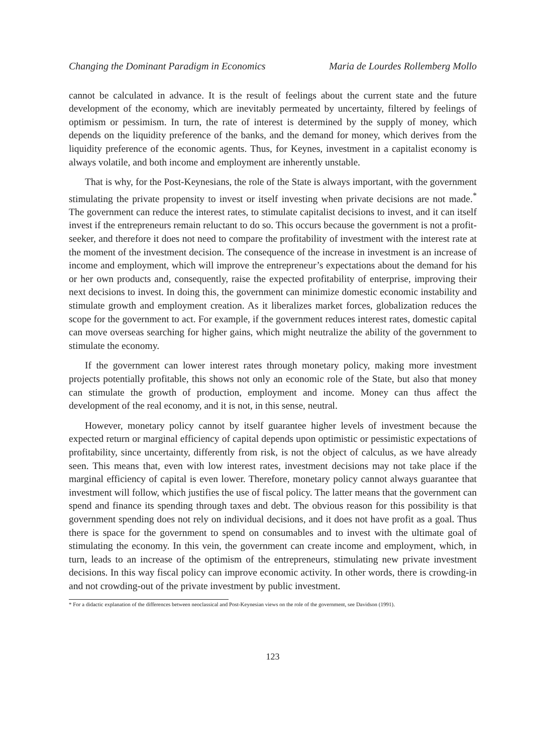Changing the Dominant Paradigm in Economics Maria de Lourdes Rollemberg Mollo
cannot be calculated in advance. It is the result of feelings about the current state and the future development of the economy, which are inevitably permeated by uncertainty, filtered by feelings of optimism or pessimism. In turn, the rate of interest is determined by the supply of money, which depends on the liquidity preference of the banks, and the demand for money, which derives from the liquidity preference of the economic agents. Thus, for Keynes, investment in a capitalist economy is always volatile, and both income and employment are inherently unstable.
That is why, for the Post-Keynesians, the role of the State is always important, with the government stimulating the private propensity to invest or itself investing when private decisions are not made.<sup>*</sup> The government can reduce the interest rates, to stimulate capitalist decisions to invest, and it can itself invest if the entrepreneurs remain reluctant to do so. This occurs because the government is not a profit-seeker, and therefore it does not need to compare the profitability of investment with the interest rate at the moment of the investment decision. The consequence of the increase in investment is an increase of income and employment, which will improve the entrepreneur’s expectations about the demand for his or her own products and, consequently, raise the expected profitability of enterprise, improving their next decisions to invest. In doing this, the government can minimize domestic economic instability and stimulate growth and employment creation. As it liberalizes market forces, globalization reduces the scope for the government to act. For example, if the government reduces interest rates, domestic capital can move overseas searching for higher gains, which might neutralize the ability of the government to stimulate the economy.
If the government can lower interest rates through monetary policy, making more investment projects potentially profitable, this shows not only an economic role of the State, but also that money can stimulate the growth of production, employment and income. Money can thus affect the development of the real economy, and it is not, in this sense, neutral.
However, monetary policy cannot by itself guarantee higher levels of investment because the expected return or marginal efficiency of capital depends upon optimistic or pessimistic expectations of profitability, since uncertainty, differently from risk, is not the object of calculus, as we have already seen. This means that, even with low interest rates, investment decisions may not take place if the marginal efficiency of capital is even lower. Therefore, monetary policy cannot always guarantee that investment will follow, which justifies the use of fiscal policy. The latter means that the government can spend and finance its spending through taxes and debt. The obvious reason for this possibility is that government spending does not rely on individual decisions, and it does not have profit as a goal. Thus there is space for the government to spend on consumables and to invest with the ultimate goal of stimulating the economy. In this vein, the government can create income and employment, which, in turn, leads to an increase of the optimism of the entrepreneurs, stimulating new private investment decisions. In this way fiscal policy can improve economic activity. In other words, there is crowding-in and not crowding-out of the private investment by public investment.
* For a didactic explanation of the differences between neoclassical and Post-Keynesian views on the role of the government, see Davidson (1991).
123